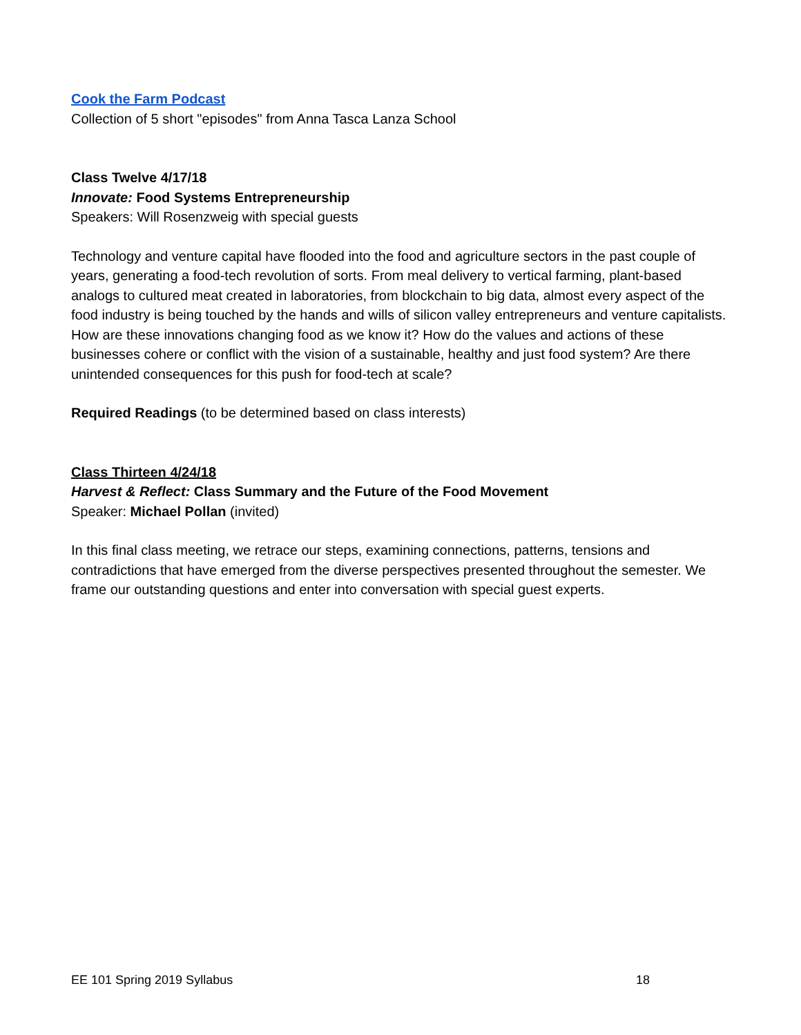Cook the Farm Podcast
Collection of 5 short "episodes" from Anna Tasca Lanza School
Class Twelve 4/17/18
Innovate: Food Systems Entrepreneurship
Speakers: Will Rosenzweig with special guests
Technology and venture capital have flooded into the food and agriculture sectors in the past couple of years, generating a food-tech revolution of sorts. From meal delivery to vertical farming, plant-based analogs to cultured meat created in laboratories, from blockchain to big data, almost every aspect of the food industry is being touched by the hands and wills of silicon valley entrepreneurs and venture capitalists. How are these innovations changing food as we know it? How do the values and actions of these businesses cohere or conflict with the vision of a sustainable, healthy and just food system? Are there unintended consequences for this push for food-tech at scale?
Required Readings (to be determined based on class interests)
Class Thirteen 4/24/18
Harvest & Reflect: Class Summary and the Future of the Food Movement
Speaker: Michael Pollan (invited)
In this final class meeting, we retrace our steps, examining connections, patterns, tensions and contradictions that have emerged from the diverse perspectives presented throughout the semester. We frame our outstanding questions and enter into conversation with special guest experts.
EE 101 Spring 2019 Syllabus 18